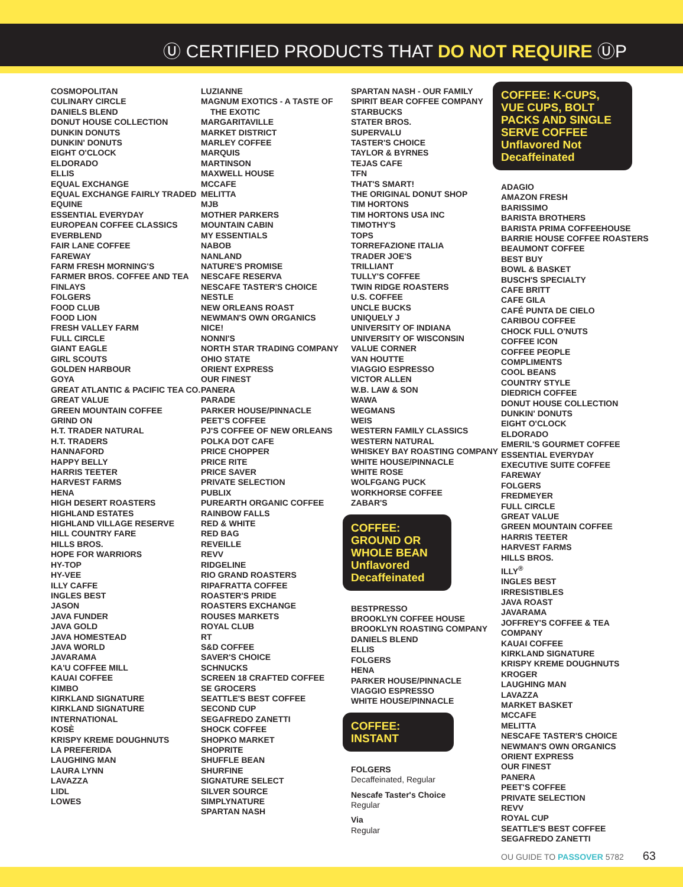Ⓤ CERTIFIED PRODUCTS THAT DO NOT REQUIRE ⓊP
COSMOPOLITAN
CULINARY CIRCLE
DANIELS BLEND
DONUT HOUSE COLLECTION
DUNKIN DONUTS
DUNKIN' DONUTS
EIGHT O'CLOCK
ELDORADO
ELLIS
EQUAL EXCHANGE
EQUAL EXCHANGE FAIRLY TRADED
EQUINE
ESSENTIAL EVERYDAY
EUROPEAN COFFEE CLASSICS
EVERBLEND
FAIR LANE COFFEE
FAREWAY
FARM FRESH MORNING'S
FARMER BROS. COFFEE AND TEA
FINLAYS
FOLGERS
FOOD CLUB
FOOD LION
FRESH VALLEY FARM
FULL CIRCLE
GIANT EAGLE
GIRL SCOUTS
GOLDEN HARBOUR
GOYA
GREAT ATLANTIC & PACIFIC TEA CO.
GREAT VALUE
GREEN MOUNTAIN COFFEE
GRIND ON
H.T. TRADER NATURAL
H.T. TRADERS
HANNAFORD
HAPPY BELLY
HARRIS TEETER
HARVEST FARMS
HENA
HIGH DESERT ROASTERS
HIGHLAND ESTATES
HIGHLAND VILLAGE RESERVE
HILL COUNTRY FARE
HILLS BROS.
HOPE FOR WARRIORS
HY-TOP
HY-VEE
ILLY CAFFE
INGLES BEST
JASON
JAVA FUNDER
JAVA GOLD
JAVA HOMESTEAD
JAVA WORLD
JAVARAMA
KA'U COFFEE MILL
KAUAI COFFEE
KIMBO
KIRKLAND SIGNATURE
KIRKLAND SIGNATURE INTERNATIONAL
KOSÈ
KRISPY KREME DOUGHNUTS
LA PREFERIDA
LAUGHING MAN
LAURA LYNN
LAVAZZA
LIDL
LOWES
LUZIANNE
MAGNUM EXOTICS - A TASTE OF
THE EXOTIC
MARGARITAVILLE
MARKET DISTRICT
MARLEY COFFEE
MARQUIS
MARTINSON
MAXWELL HOUSE
MCCAFE
MELITTA
MJB
MOTHER PARKERS
MOUNTAIN CABIN
MY ESSENTIALS
NABOB
NANLAND
NATURE'S PROMISE
NESCAFE RESERVA
NESCAFE TASTER'S CHOICE
NESTLE
NEW ORLEANS ROAST
NEWMAN'S OWN ORGANICS
NICE!
NONNI'S
NORTH STAR TRADING COMPANY
OHIO STATE
ORIENT EXPRESS
OUR FINEST
PANERA
PARADE
PARKER HOUSE/PINNACLE
PEET'S COFFEE
PJ'S COFFEE OF NEW ORLEANS
POLKA DOT CAFE
PRICE CHOPPER
PRICE RITE
PRICE SAVER
PRIVATE SELECTION
PUBLIX
PUREARTH ORGANIC COFFEE
RAINBOW FALLS
RED & WHITE
RED BAG
REVEILLE
REVV
RIDGELINE
RIO GRAND ROASTERS
RIPAFRATTA COFFEE
ROASTER'S PRIDE
ROASTERS EXCHANGE
ROUSES MARKETS
ROYAL CLUB
RT
S&D COFFEE
SAVER'S CHOICE
SCHNUCKS
SCREEN 18 CRAFTED COFFEE
SE GROCERS
SEATTLE'S BEST COFFEE
SECOND CUP
SEGAFREDO ZANETTI
SHOCK COFFEE
SHOPKO MARKET
SHOPRITE
SHUFFLE BEAN
SHURFINE
SIGNATURE SELECT
SILVER SOURCE
SIMPLYNATURE
SPARTAN NASH
SPARTAN NASH - OUR FAMILY
SPIRIT BEAR COFFEE COMPANY
STARBUCKS
STATER BROS.
SUPERVALU
TASTER'S CHOICE
TAYLOR & BYRNES
TEJAS CAFE
TFN
THAT'S SMART!
THE ORIGINAL DONUT SHOP
TIM HORTONS
TIM HORTONS USA INC
TIMOTHY'S
TOPS
TORREFAZIONE ITALIA
TRADER JOE'S
TRILLIANT
TULLY'S COFFEE
TWIN RIDGE ROASTERS
U.S. COFFEE
UNCLE BUCKS
UNIQUELY J
UNIVERSITY OF INDIANA
UNIVERSITY OF WISCONSIN
VALUE CORNER
VAN HOUTTE
VIAGGIO ESPRESSO
VICTOR ALLEN
W.B. LAW & SON
WAWA
WEGMANS
WEIS
WESTERN FAMILY CLASSICS
WESTERN NATURAL
WHISKEY BAY ROASTING COMPANY
WHITE HOUSE/PINNACLE
WHITE ROSE
WOLFGANG PUCK
WORKHORSE COFFEE
ZABAR'S
COFFEE: GROUND OR WHOLE BEAN Unflavored Decaffeinated
BESTPRESSO
BROOKLYN COFFEE HOUSE
BROOKLYN ROASTING COMPANY
DANIELS BLEND
ELLIS
FOLGERS
HENA
PARKER HOUSE/PINNACLE
VIAGGIO ESPRESSO
WHITE HOUSE/PINNACLE
COFFEE: INSTANT
FOLGERS
Decaffeinated, Regular
Nescafe Taster's Choice
Regular
Via
Regular
COFFEE: K-CUPS, VUE CUPS, BOLT PACKS AND SINGLE SERVE COFFEE Unflavored Not Decaffeinated
ADAGIO
AMAZON FRESH
BARISSIMO
BARISTA BROTHERS
BARISTA PRIMA COFFEEHOUSE
BARRIE HOUSE COFFEE ROASTERS
BEAUMONT COFFEE
BEST BUY
BOWL & BASKET
BUSCH'S SPECIALTY
CAFE BRITT
CAFE GILA
CAFÉ PUNTA DE CIELO
CARIBOU COFFEE
CHOCK FULL O'NUTS
COFFEE ICON
COFFEE PEOPLE
COMPLIMENTS
COOL BEANS
COUNTRY STYLE
DIEDRICH COFFEE
DONUT HOUSE COLLECTION
DUNKIN' DONUTS
EIGHT O'CLOCK
ELDORADO
EMERIL'S GOURMET COFFEE
ESSENTIAL EVERYDAY
EXECUTIVE SUITE COFFEE
FAREWAY
FOLGERS
FREDMEYER
FULL CIRCLE
GREAT VALUE
GREEN MOUNTAIN COFFEE
HARRIS TEETER
HARVEST FARMS
HILLS BROS.
ILLY<sup>®</sup>
INGLES BEST
IRRESISTIBLES
JAVA ROAST
JAVARAMA
JOFFREY'S COFFEE & TEA COMPANY
KAUAI COFFEE
KIRKLAND SIGNATURE
KRISPY KREME DOUGHNUTS
KROGER
LAUGHING MAN
LAVAZZA
MARKET BASKET
MCCAFE
MELITTA
NESCAFE TASTER'S CHOICE
NEWMAN'S OWN ORGANICS
ORIENT EXPRESS
OUR FINEST
PANERA
PEET'S COFFEE
PRIVATE SELECTION
REVV
ROYAL CUP
SEATTLE'S BEST COFFEE
SEGAFREDO ZANETTI
OU GUIDE TO PASSOVER 5782 63